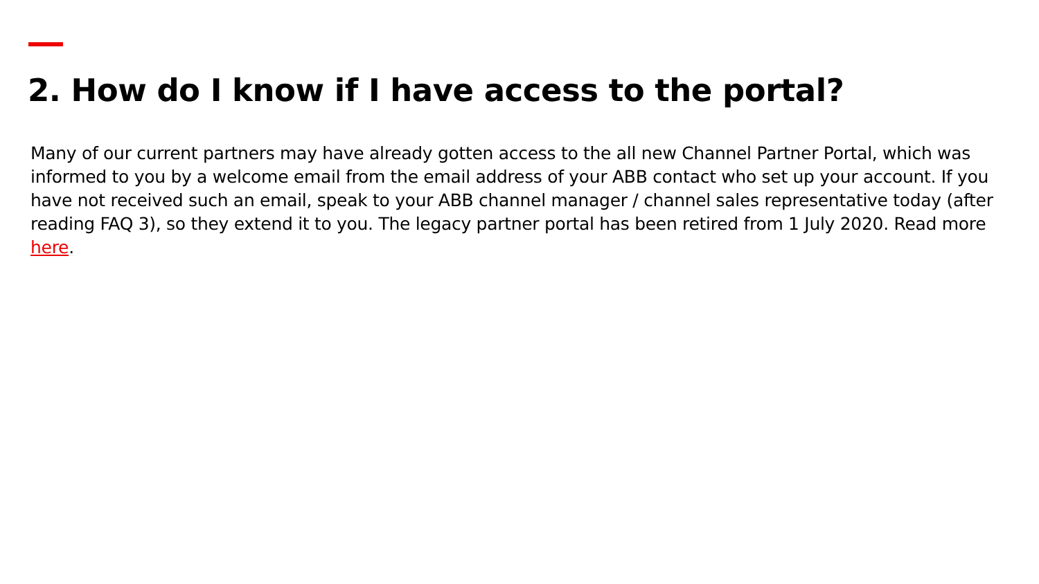2. How do I know if I have access to the portal?
Many of our current partners may have already gotten access to the all new Channel Partner Portal, which was informed to you by a welcome email from the email address of your ABB contact who set up your account. If you have not received such an email, speak to your ABB channel manager / channel sales representative today (after reading FAQ 3), so they extend it to you. The legacy partner portal has been retired from 1 July 2020. Read more here.